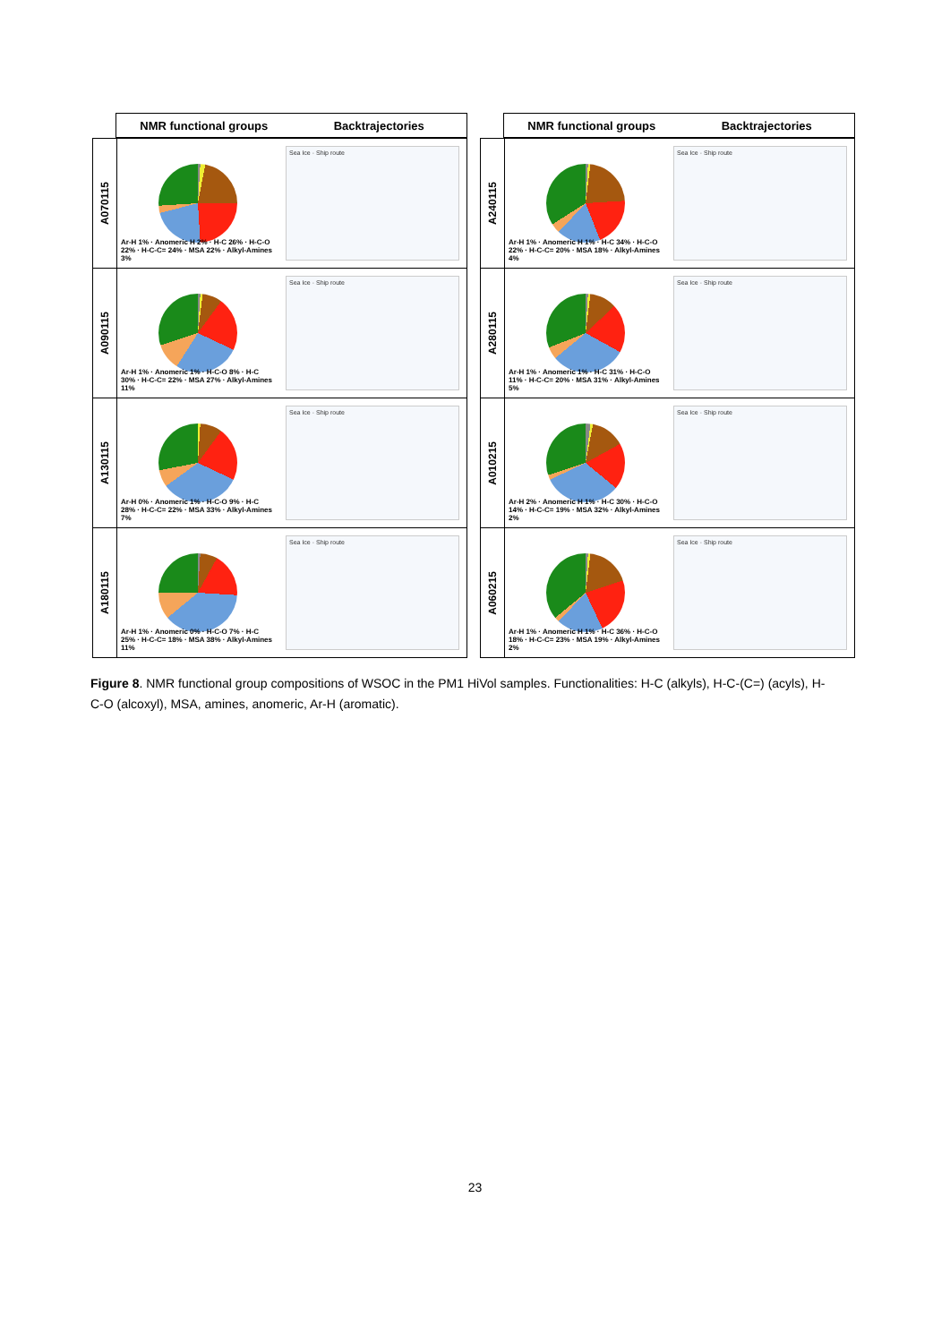NMR functional groups Backtrajectories
A070115
Ar-H 1% · Anomeric H 2% · H-C 26% · H-C-O 22% · H-C-C= 24% · MSA 22% · Alkyl-Amines 3%
Sea Ice · Ship route
A090115
Ar-H 1% · Anomeric 1% · H-C-O 8% · H-C 30% · H-C-C= 22% · MSA 27% · Alkyl-Amines 11%
Sea Ice · Ship route
A130115
Ar-H 0% · Anomeric 1% · H-C-O 9% · H-C 28% · H-C-C= 22% · MSA 33% · Alkyl-Amines 7%
Sea Ice · Ship route
A180115
Ar-H 1% · Anomeric 0% · H-C-O 7% · H-C 25% · H-C-C= 18% · MSA 38% · Alkyl-Amines 11%
Sea Ice · Ship route
NMR functional groups Backtrajectories
A240115
Ar-H 1% · Anomeric H 1% · H-C 34% · H-C-O 22% · H-C-C= 20% · MSA 18% · Alkyl-Amines 4%
Sea Ice · Ship route
A280115
Ar-H 1% · Anomeric 1% · H-C 31% · H-C-O 11% · H-C-C= 20% · MSA 31% · Alkyl-Amines 5%
Sea Ice · Ship route
A010215
Ar-H 2% · Anomeric H 1% · H-C 30% · H-C-O 14% · H-C-C= 19% · MSA 32% · Alkyl-Amines 2%
Sea Ice · Ship route
A060215
Ar-H 1% · Anomeric H 1% · H-C 36% · H-C-O 18% · H-C-C= 23% · MSA 19% · Alkyl-Amines 2%
Sea Ice · Ship route
Figure 8. NMR functional group compositions of WSOC in the PM1 HiVol samples. Functionalities: H-C (alkyls), H-C-(C=) (acyls), H-C-O (alcoxyl), MSA, amines, anomeric, Ar-H (aromatic).
23